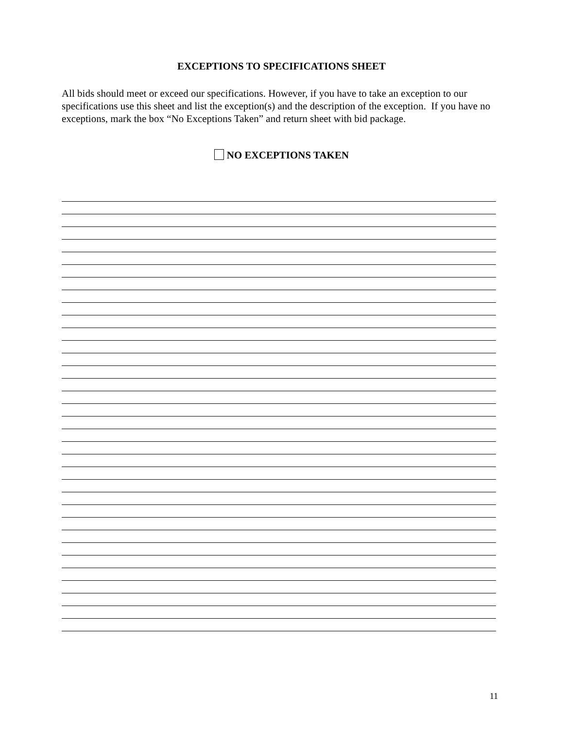EXCEPTIONS TO SPECIFICATIONS SHEET
All bids should meet or exceed our specifications. However, if you have to take an exception to our specifications use this sheet and list the exception(s) and the description of the exception. If you have no exceptions, mark the box “No Exceptions Taken” and return sheet with bid package.
NO EXCEPTIONS TAKEN
11